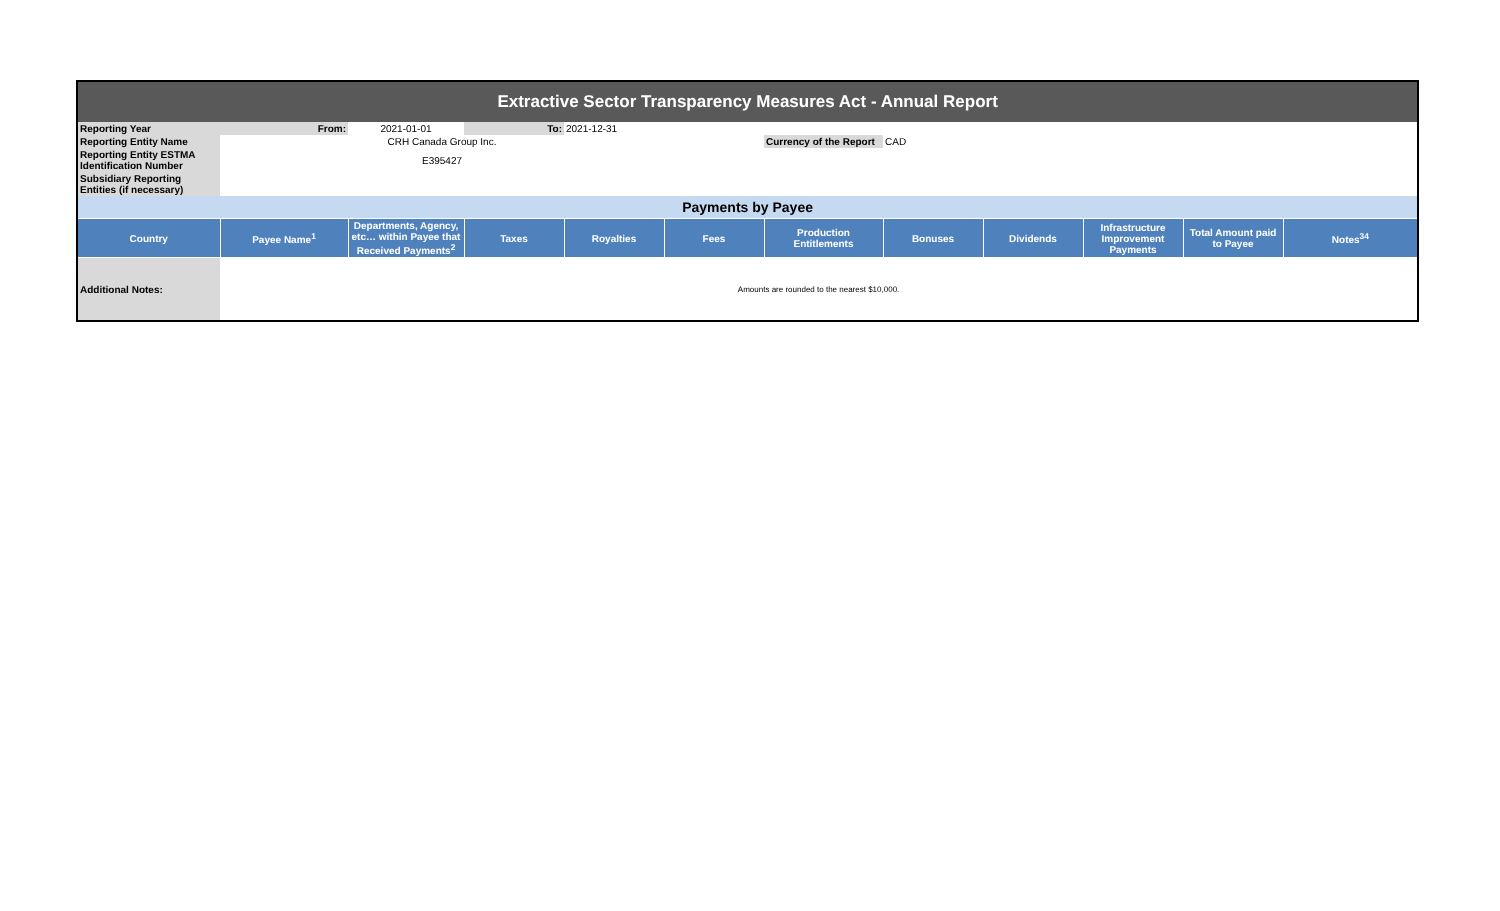| Extractive Sector Transparency Measures Act - Annual Report | | | | | | | | | | | |
| Reporting Year | From: | 2021-01-01 | To: | 2021-12-31 | | | | | | | |
| Reporting Entity Name | CRH Canada Group Inc. | | | | | Currency of the Report | CAD | | | | |
| Reporting Entity ESTMA Identification Number | E395427 | | | | | | | | | | |
| Subsidiary Reporting Entities (if necessary) | | | | | | | | | | | |
| Payments by Payee | | | | | | | | | | | |
| Country | Payee Name<sup>1</sup> | Departments, Agency, etc… within Payee that Received Payments<sup>2</sup> | Taxes | Royalties | Fees | Production Entitlements | Bonuses | Dividends | Infrastructure Improvement Payments | Total Amount paid to Payee | Notes<sup>34</sup> |
| Additional Notes: | Amounts are rounded to the nearest $10,000. | | | | | | | | | | |